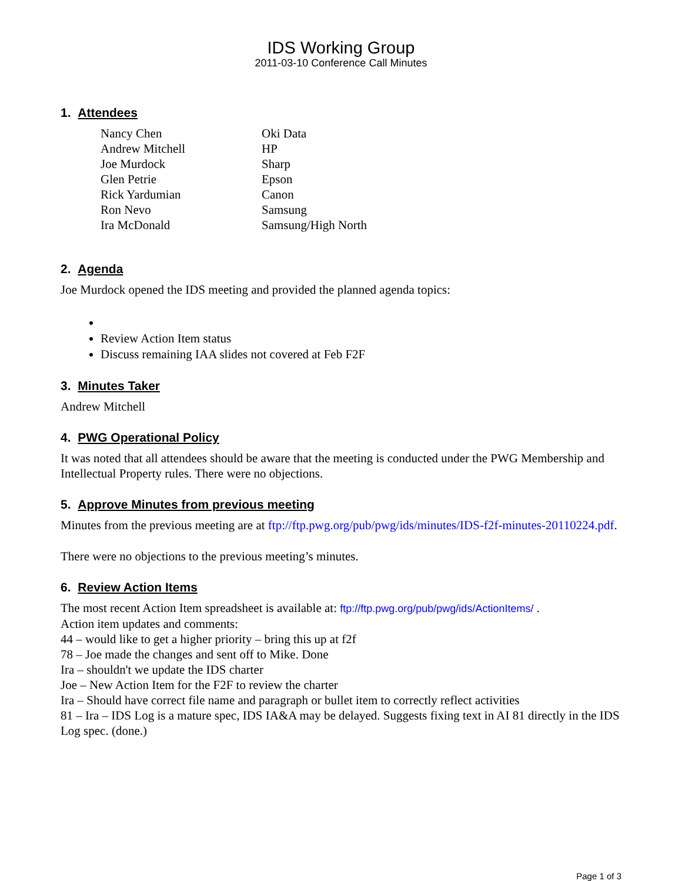IDS Working Group
2011-03-10 Conference Call Minutes
1. Attendees
| Nancy Chen | Oki Data |
| Andrew Mitchell | HP |
| Joe Murdock | Sharp |
| Glen Petrie | Epson |
| Rick Yardumian | Canon |
| Ron Nevo | Samsung |
| Ira McDonald | Samsung/High North |
2. Agenda
Joe Murdock opened the IDS meeting and provided the planned agenda topics:
Review Action Item status
Discuss remaining IAA slides not covered at Feb F2F
3. Minutes Taker
Andrew Mitchell
4. PWG Operational Policy
It was noted that all attendees should be aware that the meeting is conducted under the PWG Membership and Intellectual Property rules. There were no objections.
5. Approve Minutes from previous meeting
Minutes from the previous meeting are at ftp://ftp.pwg.org/pub/pwg/ids/minutes/IDS-f2f-minutes-20110224.pdf.
There were no objections to the previous meeting’s minutes.
6. Review Action Items
The most recent Action Item spreadsheet is available at: ftp://ftp.pwg.org/pub/pwg/ids/ActionItems/ .
Action item updates and comments:
44 – would like to get a higher priority – bring this up at f2f
78 – Joe made the changes and sent off to Mike. Done
Ira – shouldn't we update the IDS charter
Joe – New Action Item for the F2F to review the charter
Ira – Should have correct file name and paragraph or bullet item to correctly reflect activities
81 – Ira – IDS Log is a mature spec, IDS IA&A may be delayed. Suggests fixing text in AI 81 directly in the IDS Log spec. (done.)
Page 1 of 3